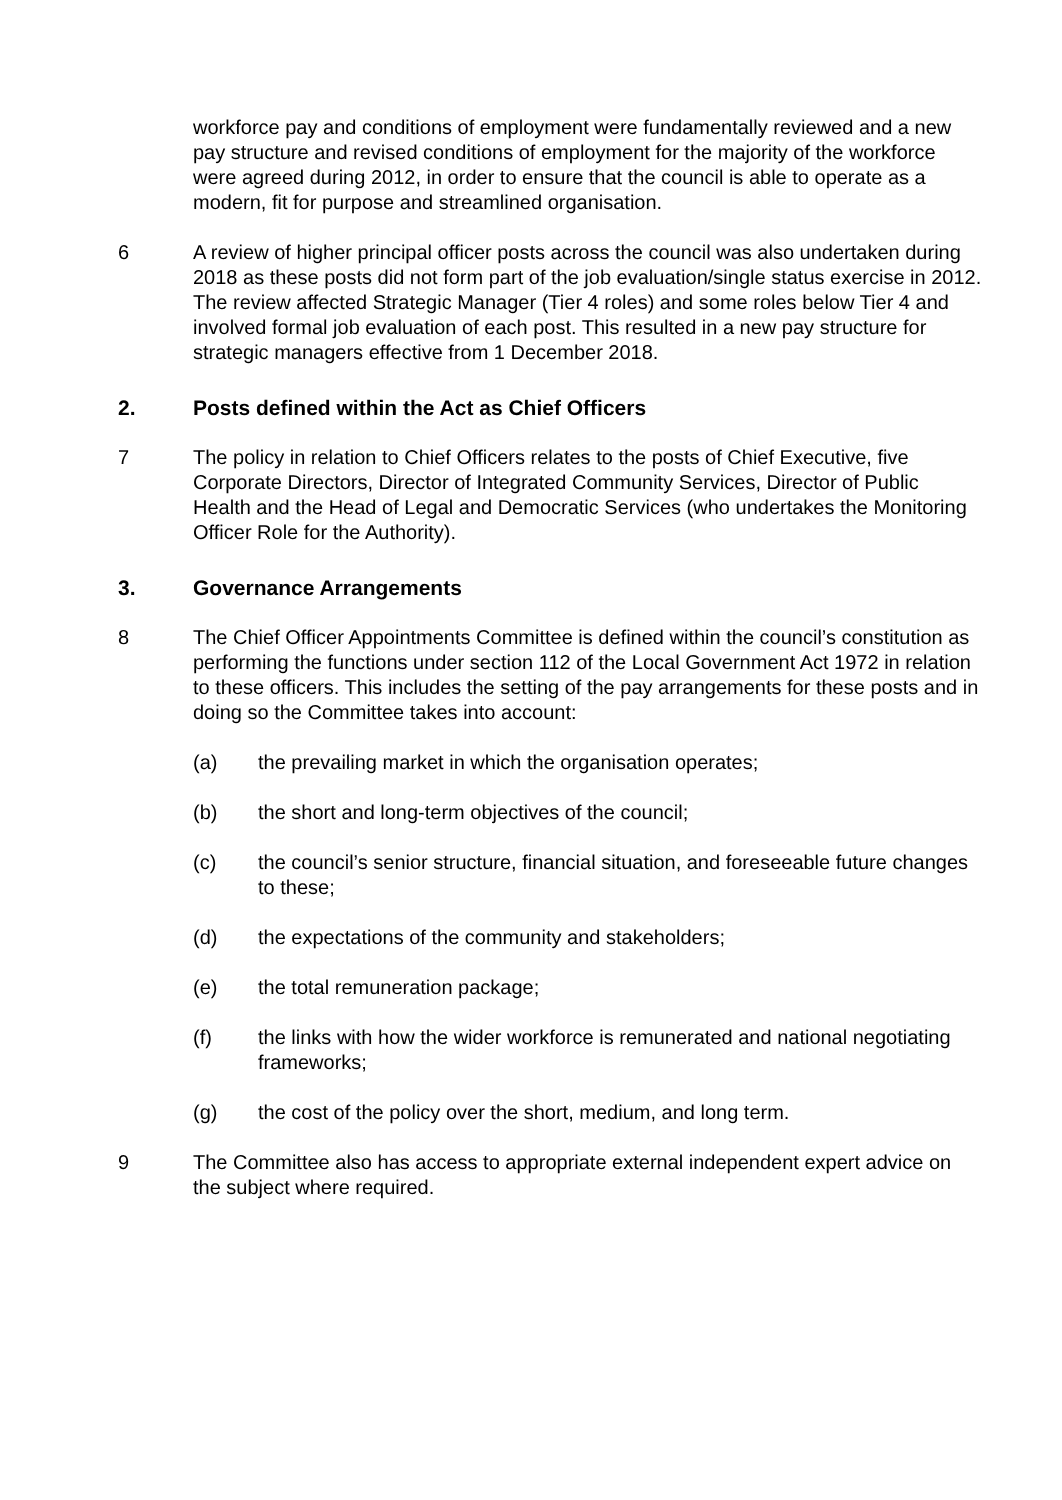workforce pay and conditions of employment were fundamentally reviewed and a new pay structure and revised conditions of employment for the majority of the workforce were agreed during 2012, in order to ensure that the council is able to operate as a modern, fit for purpose and streamlined organisation.
6 A review of higher principal officer posts across the council was also undertaken during 2018 as these posts did not form part of the job evaluation/single status exercise in 2012. The review affected Strategic Manager (Tier 4 roles) and some roles below Tier 4 and involved formal job evaluation of each post. This resulted in a new pay structure for strategic managers effective from 1 December 2018.
2. Posts defined within the Act as Chief Officers
7 The policy in relation to Chief Officers relates to the posts of Chief Executive, five Corporate Directors, Director of Integrated Community Services, Director of Public Health and the Head of Legal and Democratic Services (who undertakes the Monitoring Officer Role for the Authority).
3. Governance Arrangements
8 The Chief Officer Appointments Committee is defined within the council’s constitution as performing the functions under section 112 of the Local Government Act 1972 in relation to these officers. This includes the setting of the pay arrangements for these posts and in doing so the Committee takes into account:
(a) the prevailing market in which the organisation operates;
(b) the short and long-term objectives of the council;
(c) the council’s senior structure, financial situation, and foreseeable future changes to these;
(d) the expectations of the community and stakeholders;
(e) the total remuneration package;
(f) the links with how the wider workforce is remunerated and national negotiating frameworks;
(g) the cost of the policy over the short, medium, and long term.
9 The Committee also has access to appropriate external independent expert advice on the subject where required.